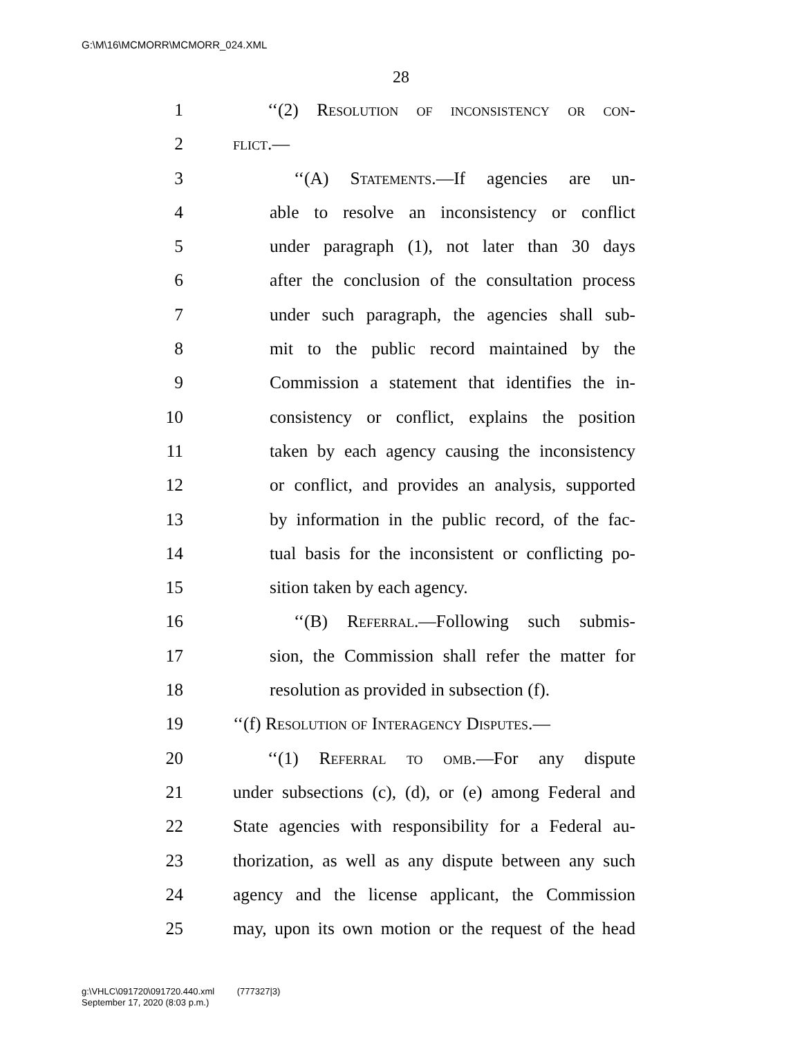G:\M\16\MCMORR\MCMORR_024.XML
28
1 ‘‘(2) Resolution of inconsistency or con-
2 flict.—
3 ‘‘(A) Statements.—If agencies are un-
4 able to resolve an inconsistency or conflict
5 under paragraph (1), not later than 30 days
6 after the conclusion of the consultation process
7 under such paragraph, the agencies shall sub-
8 mit to the public record maintained by the
9 Commission a statement that identifies the in-
10 consistency or conflict, explains the position
11 taken by each agency causing the inconsistency
12 or conflict, and provides an analysis, supported
13 by information in the public record, of the fac-
14 tual basis for the inconsistent or conflicting po-
15 sition taken by each agency.
16 ‘‘(B) Referral.—Following such submis-
17 sion, the Commission shall refer the matter for
18 resolution as provided in subsection (f).
19 ‘‘(f) Resolution of Interagency Disputes.—
20 ‘‘(1) Referral to omb.—For any dispute
21 under subsections (c), (d), or (e) among Federal and
22 State agencies with responsibility for a Federal au-
23 thorization, as well as any dispute between any such
24 agency and the license applicant, the Commission
25 may, upon its own motion or the request of the head
g:\VHLC\091720\091720.440.xml (777327|3)
September 17, 2020 (8:03 p.m.)